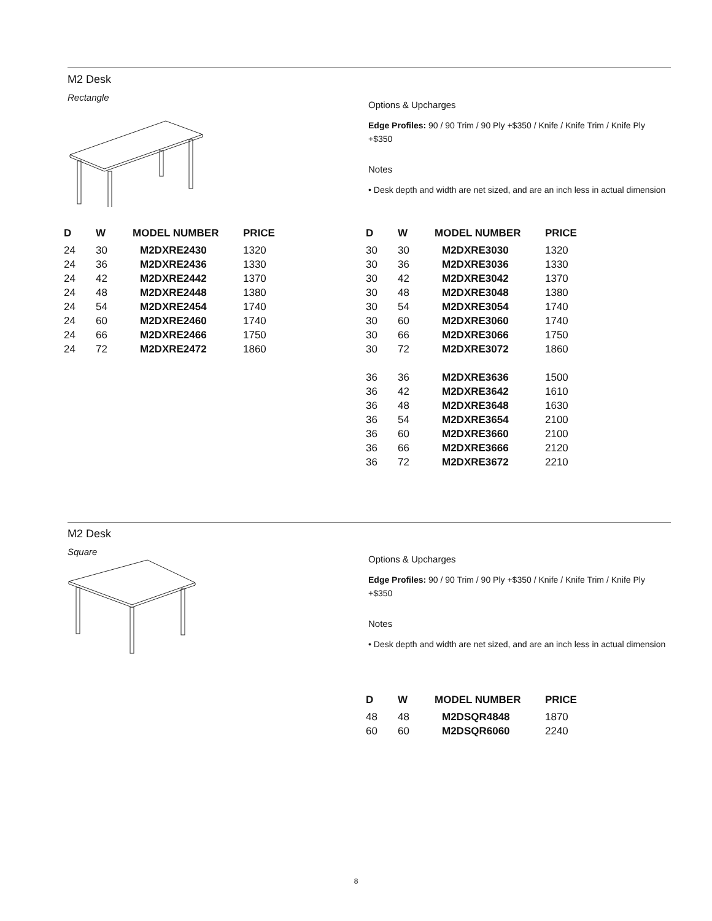M2 Desk
Rectangle
Options & Upcharges
Edge Profiles: 90 / 90 Trim / 90 Ply +$350 / Knife / Knife Trim / Knife Ply +$350
Notes
• Desk depth and width are net sized, and are an inch less in actual dimension
| D | W | MODEL NUMBER | PRICE |
| --- | --- | --- | --- |
| 24 | 30 | M2DXRE2430 | 1320 |
| 24 | 36 | M2DXRE2436 | 1330 |
| 24 | 42 | M2DXRE2442 | 1370 |
| 24 | 48 | M2DXRE2448 | 1380 |
| 24 | 54 | M2DXRE2454 | 1740 |
| 24 | 60 | M2DXRE2460 | 1740 |
| 24 | 66 | M2DXRE2466 | 1750 |
| 24 | 72 | M2DXRE2472 | 1860 |
| D | W | MODEL NUMBER | PRICE |
| --- | --- | --- | --- |
| 30 | 30 | M2DXRE3030 | 1320 |
| 30 | 36 | M2DXRE3036 | 1330 |
| 30 | 42 | M2DXRE3042 | 1370 |
| 30 | 48 | M2DXRE3048 | 1380 |
| 30 | 54 | M2DXRE3054 | 1740 |
| 30 | 60 | M2DXRE3060 | 1740 |
| 30 | 66 | M2DXRE3066 | 1750 |
| 30 | 72 | M2DXRE3072 | 1860 |
| 36 | 36 | M2DXRE3636 | 1500 |
| 36 | 42 | M2DXRE3642 | 1610 |
| 36 | 48 | M2DXRE3648 | 1630 |
| 36 | 54 | M2DXRE3654 | 2100 |
| 36 | 60 | M2DXRE3660 | 2100 |
| 36 | 66 | M2DXRE3666 | 2120 |
| 36 | 72 | M2DXRE3672 | 2210 |
M2 Desk
Square
Options & Upcharges
Edge Profiles: 90 / 90 Trim / 90 Ply +$350 / Knife / Knife Trim / Knife Ply +$350
Notes
• Desk depth and width are net sized, and are an inch less in actual dimension
| D | W | MODEL NUMBER | PRICE |
| --- | --- | --- | --- |
| 48 | 48 | M2DSQR4848 | 1870 |
| 60 | 60 | M2DSQR6060 | 2240 |
8